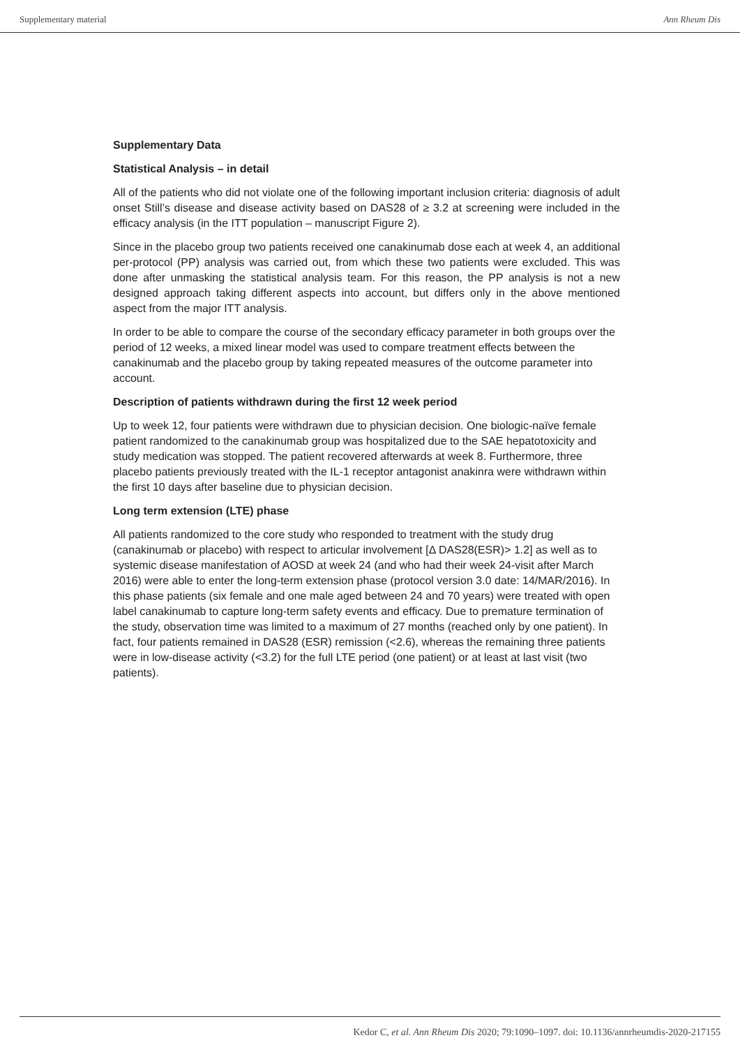Supplementary material Ann Rheum Dis
Supplementary Data
Statistical Analysis – in detail
All of the patients who did not violate one of the following important inclusion criteria: diagnosis of adult onset Still’s disease and disease activity based on DAS28 of ≥ 3.2 at screening were included in the efficacy analysis (in the ITT population – manuscript Figure 2).
Since in the placebo group two patients received one canakinumab dose each at week 4, an additional per-protocol (PP) analysis was carried out, from which these two patients were excluded. This was done after unmasking the statistical analysis team. For this reason, the PP analysis is not a new designed approach taking different aspects into account, but differs only in the above mentioned aspect from the major ITT analysis.
In order to be able to compare the course of the secondary efficacy parameter in both groups over the period of 12 weeks, a mixed linear model was used to compare treatment effects between the canakinumab and the placebo group by taking repeated measures of the outcome parameter into account.
Description of patients withdrawn during the first 12 week period
Up to week 12, four patients were withdrawn due to physician decision. One biologic-naïve female patient randomized to the canakinumab group was hospitalized due to the SAE hepatotoxicity and study medication was stopped. The patient recovered afterwards at week 8. Furthermore, three placebo patients previously treated with the IL-1 receptor antagonist anakinra were withdrawn within the first 10 days after baseline due to physician decision.
Long term extension (LTE) phase
All patients randomized to the core study who responded to treatment with the study drug (canakinumab or placebo) with respect to articular involvement [Δ DAS28(ESR)> 1.2] as well as to systemic disease manifestation of AOSD at week 24 (and who had their week 24-visit after March 2016) were able to enter the long-term extension phase (protocol version 3.0 date: 14/MAR/2016). In this phase patients (six female and one male aged between 24 and 70 years) were treated with open label canakinumab to capture long-term safety events and efficacy. Due to premature termination of the study, observation time was limited to a maximum of 27 months (reached only by one patient). In fact, four patients remained in DAS28 (ESR) remission (<2.6), whereas the remaining three patients were in low-disease activity (<3.2) for the full LTE period (one patient) or at least at last visit (two patients).
Kedor C, et al. Ann Rheum Dis 2020; 79:1090–1097. doi: 10.1136/annrheumdis-2020-217155